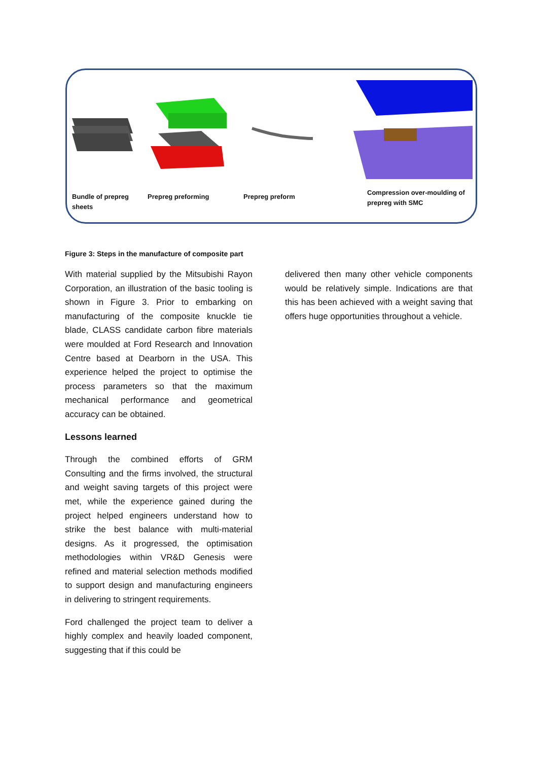Bundle of prepreg
sheets
Prepreg preforming Prepreg preform
Compression over-moulding of
prepreg with SMC
Figure 3: Steps in the manufacture of composite part
With material supplied by the Mitsubishi Rayon Corporation, an illustration of the basic tooling is shown in Figure 3. Prior to embarking on manufacturing of the composite knuckle tie blade, CLASS candidate carbon fibre materials were moulded at Ford Research and Innovation Centre based at Dearborn in the USA. This experience helped the project to optimise the process parameters so that the maximum mechanical performance and geometrical accuracy can be obtained.
Lessons learned
Through the combined efforts of GRM Consulting and the firms involved, the structural and weight saving targets of this project were met, while the experience gained during the project helped engineers understand how to strike the best balance with multi-material designs. As it progressed, the optimisation methodologies within VR&D Genesis were refined and material selection methods modified to support design and manufacturing engineers in delivering to stringent requirements.
Ford challenged the project team to deliver a highly complex and heavily loaded component, suggesting that if this could be
delivered then many other vehicle components would be relatively simple. Indications are that this has been achieved with a weight saving that offers huge opportunities throughout a vehicle.